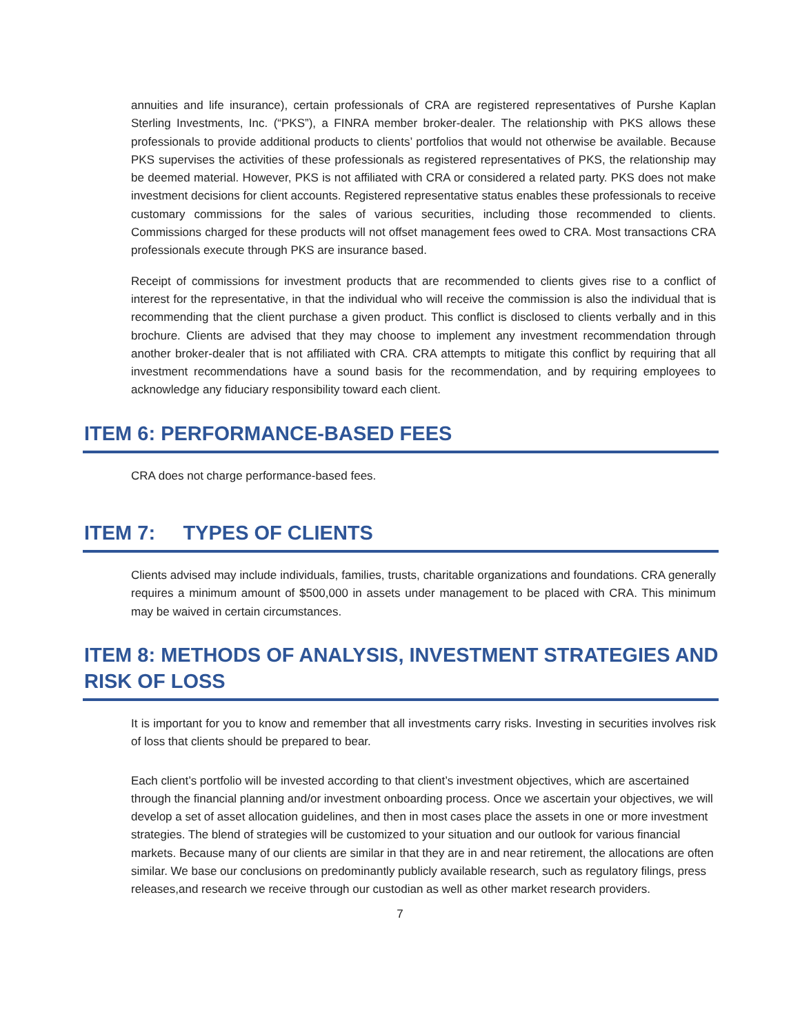annuities and life insurance), certain professionals of CRA are registered representatives of Purshe Kaplan Sterling Investments, Inc. (“PKS”), a FINRA member broker-dealer. The relationship with PKS allows these professionals to provide additional products to clients’ portfolios that would not otherwise be available. Because PKS supervises the activities of these professionals as registered representatives of PKS, the relationship may be deemed material. However, PKS is not affiliated with CRA or considered a related party. PKS does not make investment decisions for client accounts. Registered representative status enables these professionals to receive customary commissions for the sales of various securities, including those recommended to clients. Commissions charged for these products will not offset management fees owed to CRA. Most transactions CRA professionals execute through PKS are insurance based.
Receipt of commissions for investment products that are recommended to clients gives rise to a conflict of interest for the representative, in that the individual who will receive the commission is also the individual that is recommending that the client purchase a given product. This conflict is disclosed to clients verbally and in this brochure. Clients are advised that they may choose to implement any investment recommendation through another broker-dealer that is not affiliated with CRA. CRA attempts to mitigate this conflict by requiring that all investment recommendations have a sound basis for the recommendation, and by requiring employees to acknowledge any fiduciary responsibility toward each client.
ITEM 6: PERFORMANCE-BASED FEES
CRA does not charge performance-based fees.
ITEM 7: TYPES OF CLIENTS
Clients advised may include individuals, families, trusts, charitable organizations and foundations. CRA generally requires a minimum amount of $500,000 in assets under management to be placed with CRA. This minimum may be waived in certain circumstances.
ITEM 8: METHODS OF ANALYSIS, INVESTMENT STRATEGIES AND RISK OF LOSS
It is important for you to know and remember that all investments carry risks. Investing in securities involves risk of loss that clients should be prepared to bear.
Each client’s portfolio will be invested according to that client’s investment objectives, which are ascertained through the financial planning and/or investment onboarding process. Once we ascertain your objectives, we will develop a set of asset allocation guidelines, and then in most cases place the assets in one or more investment strategies. The blend of strategies will be customized to your situation and our outlook for various financial markets. Because many of our clients are similar in that they are in and near retirement, the allocations are often similar. We base our conclusions on predominantly publicly available research, such as regulatory filings, press releases,and research we receive through our custodian as well as other market research providers.
7